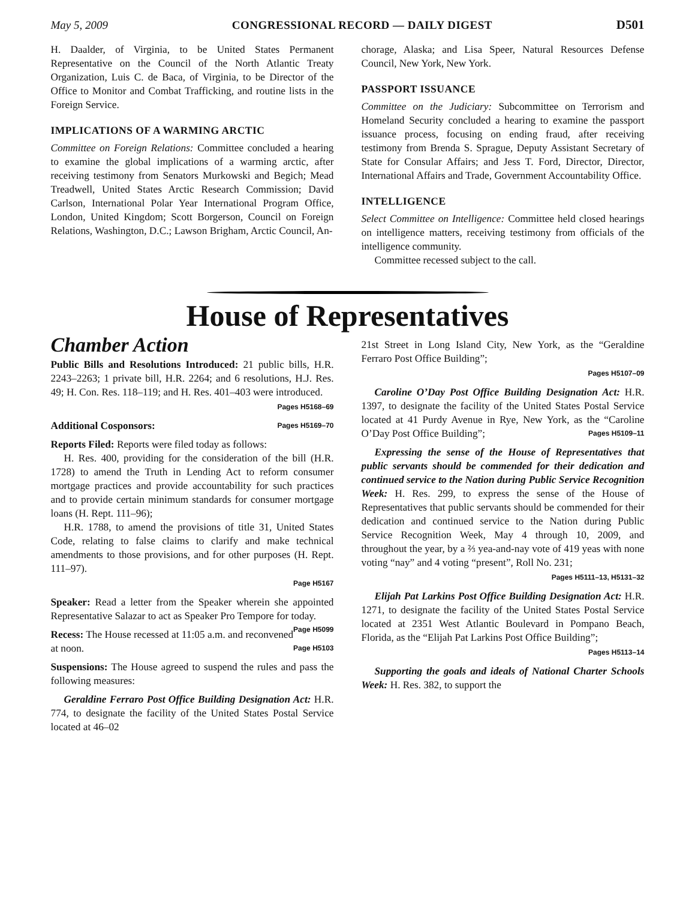May 5, 2009 CONGRESSIONAL RECORD — DAILY DIGEST D501
H. Daalder, of Virginia, to be United States Permanent Representative on the Council of the North Atlantic Treaty Organization, Luis C. de Baca, of Virginia, to be Director of the Office to Monitor and Combat Trafficking, and routine lists in the Foreign Service.
IMPLICATIONS OF A WARMING ARCTIC
Committee on Foreign Relations: Committee concluded a hearing to examine the global implications of a warming arctic, after receiving testimony from Senators Murkowski and Begich; Mead Treadwell, United States Arctic Research Commission; David Carlson, International Polar Year International Program Office, London, United Kingdom; Scott Borgerson, Council on Foreign Relations, Washington, D.C.; Lawson Brigham, Arctic Council, An-
chorage, Alaska; and Lisa Speer, Natural Resources Defense Council, New York, New York.
PASSPORT ISSUANCE
Committee on the Judiciary: Subcommittee on Terrorism and Homeland Security concluded a hearing to examine the passport issuance process, focusing on ending fraud, after receiving testimony from Brenda S. Sprague, Deputy Assistant Secretary of State for Consular Affairs; and Jess T. Ford, Director, Director, International Affairs and Trade, Government Accountability Office.
INTELLIGENCE
Select Committee on Intelligence: Committee held closed hearings on intelligence matters, receiving testimony from officials of the intelligence community.
Committee recessed subject to the call.
House of Representatives
Chamber Action
Public Bills and Resolutions Introduced: 21 public bills, H.R. 2243–2263; 1 private bill, H.R. 2264; and 6 resolutions, H.J. Res. 49; H. Con. Res. 118–119; and H. Res. 401–403 were introduced.
Pages H5168–69
Additional Cosponsors: Pages H5169–70
Reports Filed: Reports were filed today as follows:
H. Res. 400, providing for the consideration of the bill (H.R. 1728) to amend the Truth in Lending Act to reform consumer mortgage practices and provide accountability for such practices and to provide certain minimum standards for consumer mortgage loans (H. Rept. 111–96);
H.R. 1788, to amend the provisions of title 31, United States Code, relating to false claims to clarify and make technical amendments to those provisions, and for other purposes (H. Rept. 111–97).
Page H5167
Speaker: Read a letter from the Speaker wherein she appointed Representative Salazar to act as Speaker Pro Tempore for today. Page H5099
Recess: The House recessed at 11:05 a.m. and reconvened at noon. Page H5103
Suspensions: The House agreed to suspend the rules and pass the following measures:
Geraldine Ferraro Post Office Building Designation Act: H.R. 774, to designate the facility of the United States Postal Service located at 46–02
21st Street in Long Island City, New York, as the “Geraldine Ferraro Post Office Building”;
Pages H5107–09
Caroline O’Day Post Office Building Designation Act: H.R. 1397, to designate the facility of the United States Postal Service located at 41 Purdy Avenue in Rye, New York, as the “Caroline O’Day Post Office Building”; Pages H5109–11
Expressing the sense of the House of Representatives that public servants should be commended for their dedication and continued service to the Nation during Public Service Recognition Week: H. Res. 299, to express the sense of the House of Representatives that public servants should be commended for their dedication and continued service to the Nation during Public Service Recognition Week, May 4 through 10, 2009, and throughout the year, by a ⅔ yea-and-nay vote of 419 yeas with none voting “nay” and 4 voting “present”, Roll No. 231;
Pages H5111–13, H5131–32
Elijah Pat Larkins Post Office Building Designation Act: H.R. 1271, to designate the facility of the United States Postal Service located at 2351 West Atlantic Boulevard in Pompano Beach, Florida, as the “Elijah Pat Larkins Post Office Building”;
Pages H5113–14
Supporting the goals and ideals of National Charter Schools Week: H. Res. 382, to support the